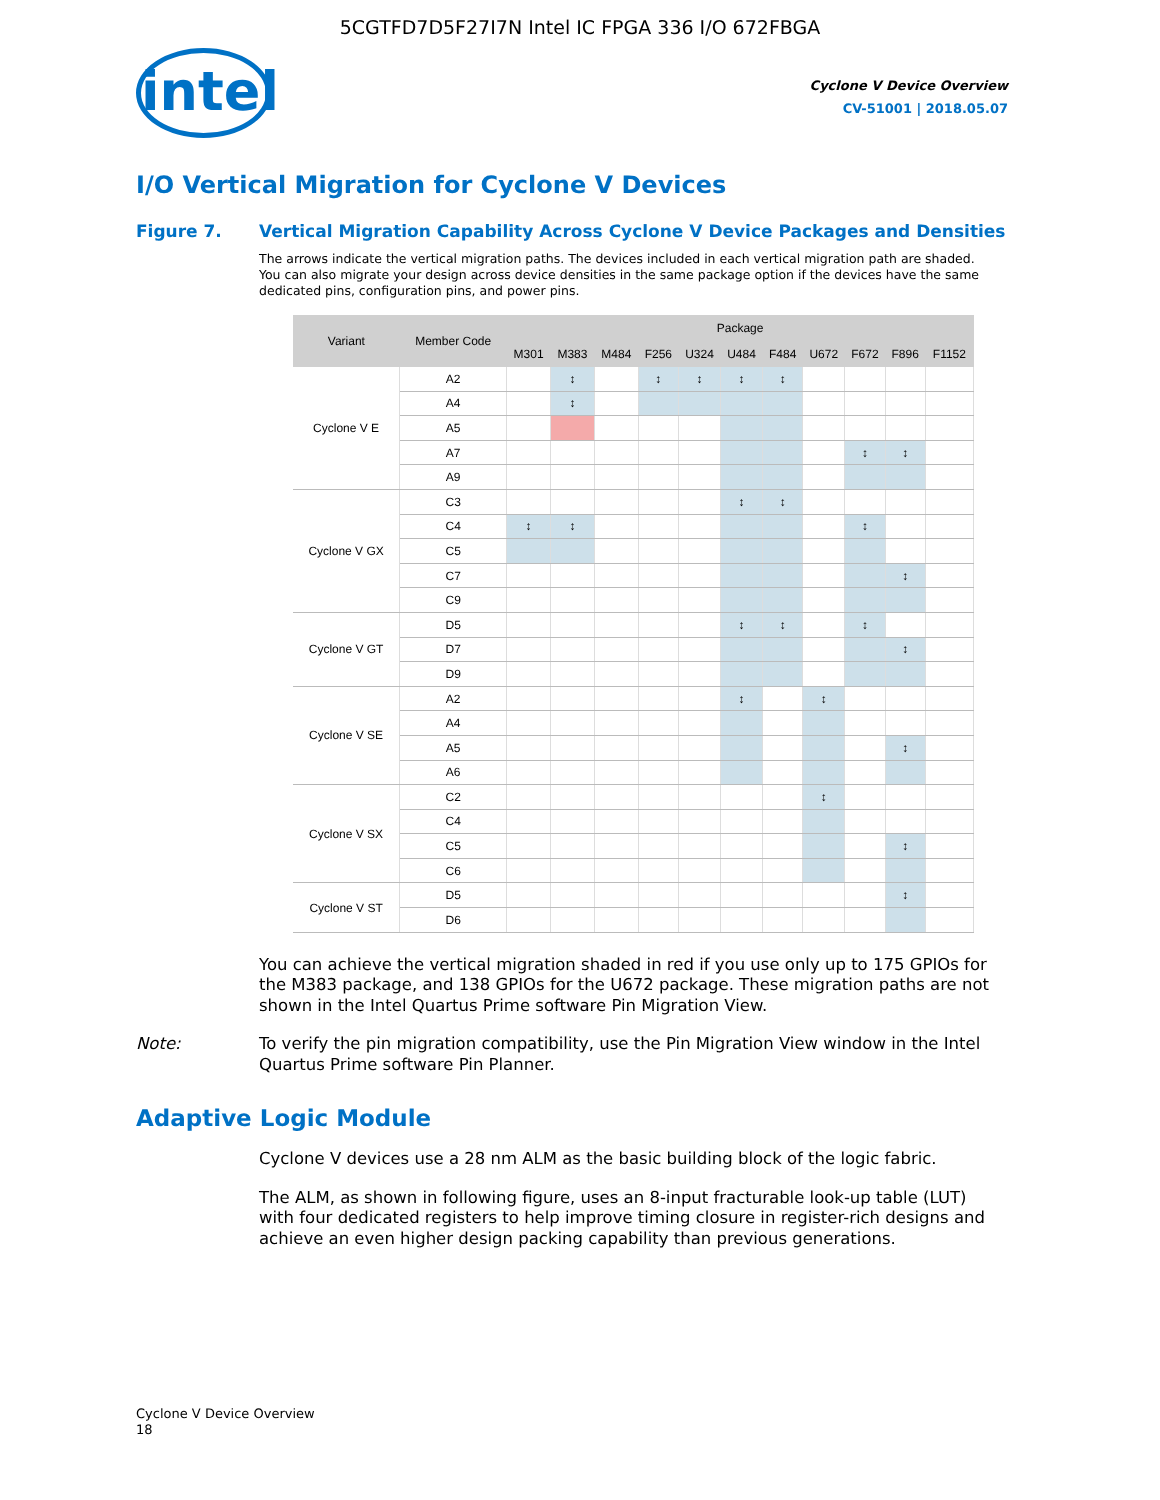5CGTFD7D5F27I7N Intel IC FPGA 336 I/O 672FBGA
intel
Cyclone V Device Overview
CV-51001 | 2018.05.07
I/O Vertical Migration for Cyclone V Devices
Figure 7. Vertical Migration Capability Across Cyclone V Device Packages and Densities
The arrows indicate the vertical migration paths. The devices included in each vertical migration path are shaded. You can also migrate your design across device densities in the same package option if the devices have the same dedicated pins, configuration pins, and power pins.
| Variant | Member Code | Package | | | | | | | | | | |
| --- | --- | --- | --- | --- | --- | --- | --- | --- | --- | --- | --- | --- |
| | | M301 | M383 | M484 | F256 | U324 | U484 | F484 | U672 | F672 | F896 | F1152 |
| Cyclone V E | A2 | | ↕ | | ↕ | ↕ | ↕ | ↕ | | | | |
| | A4 | | ↕ | | | | | | | | | |
| | A5 | | | | | | | | | | | |
| | A7 | | | | | | | | | ↕ | ↕ | |
| | A9 | | | | | | | | | | | |
| Cyclone V GX | C3 | | | | | | ↕ | ↕ | | | | |
| | C4 | ↕ | ↕ | | | | | | | ↕ | | |
| | C5 | | | | | | | | | | | |
| | C7 | | | | | | | | | | ↕ | |
| | C9 | | | | | | | | | | | |
| Cyclone V GT | D5 | | | | | | ↕ | ↕ | | ↕ | | |
| | D7 | | | | | | | | | | ↕ | |
| | D9 | | | | | | | | | | | |
| Cyclone V SE | A2 | | | | | | ↕ | | ↕ | | | |
| | A4 | | | | | | | | | | | |
| | A5 | | | | | | | | | | ↕ | |
| | A6 | | | | | | | | | | | |
| Cyclone V SX | C2 | | | | | | | | ↕ | | | |
| | C4 | | | | | | | | | | | |
| | C5 | | | | | | | | | | ↕ | |
| | C6 | | | | | | | | | | | |
| Cyclone V ST | D5 | | | | | | | | | | ↕ | |
| | D6 | | | | | | | | | | | |
You can achieve the vertical migration shaded in red if you use only up to 175 GPIOs for the M383 package, and 138 GPIOs for the U672 package. These migration paths are not shown in the Intel Quartus Prime software Pin Migration View.
Note: To verify the pin migration compatibility, use the Pin Migration View window in the Intel Quartus Prime software Pin Planner.
Adaptive Logic Module
Cyclone V devices use a 28 nm ALM as the basic building block of the logic fabric.
The ALM, as shown in following figure, uses an 8-input fracturable look-up table (LUT) with four dedicated registers to help improve timing closure in register-rich designs and achieve an even higher design packing capability than previous generations.
Cyclone V Device Overview
18